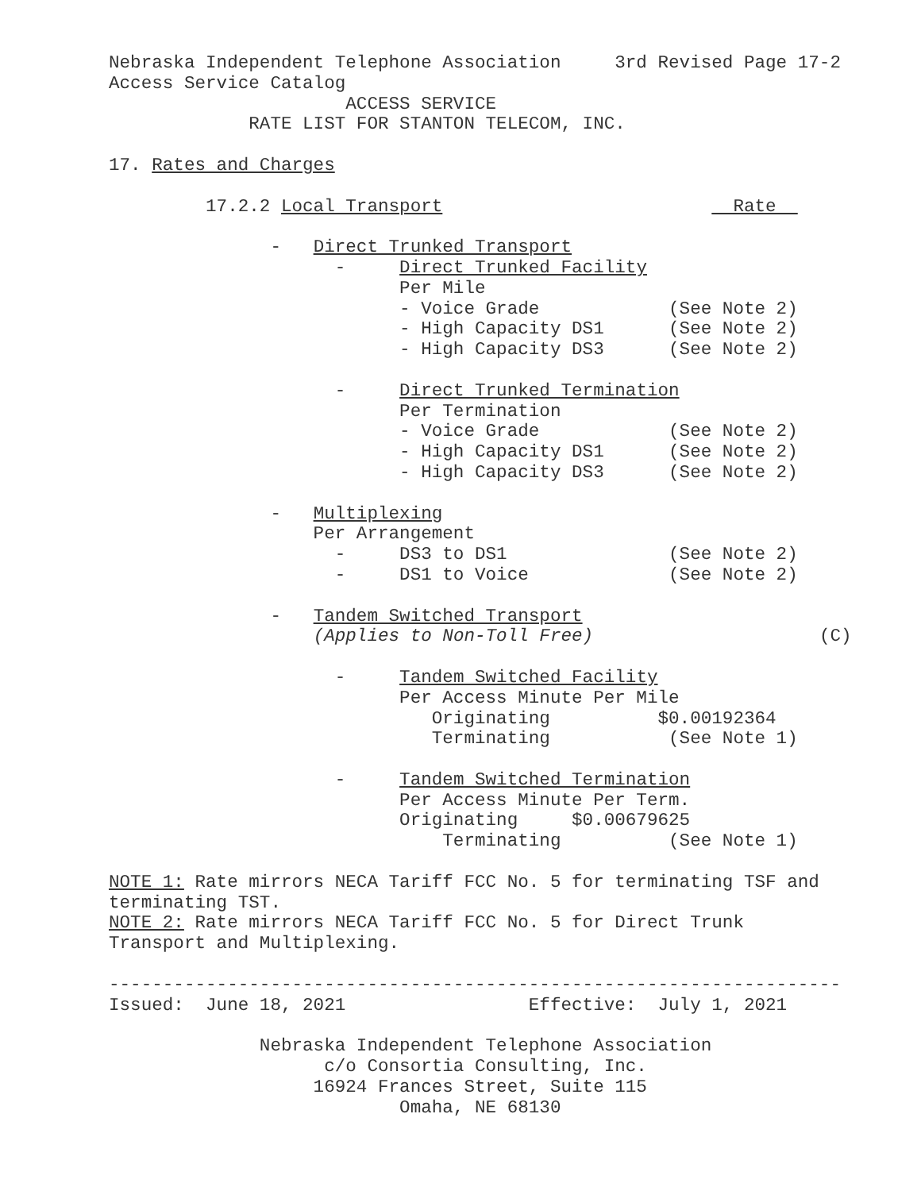Nebraska Independent Telephone Association     3rd Revised Page 17-2
Access Service Catalog
                      ACCESS SERVICE
             RATE LIST FOR STANTON TELECOM, INC.

17. Rates and Charges

         17.2.2 Local Transport                           Rate  

               -   Direct Trunked Transport
                     -     Direct Trunked Facility
                           Per Mile
                           - Voice Grade            (See Note 2)
                           - High Capacity DS1      (See Note 2)
                           - High Capacity DS3      (See Note 2)

                     -     Direct Trunked Termination
                           Per Termination
                           - Voice Grade            (See Note 2)
                           - High Capacity DS1      (See Note 2)
                           - High Capacity DS3      (See Note 2)

               -   Multiplexing
                   Per Arrangement
                     -     DS3 to DS1               (See Note 2)
                     -     DS1 to Voice             (See Note 2)

               -   Tandem Switched Transport
                   (Applies to Non-Toll Free)                     (C)

                     -     Tandem Switched Facility
                           Per Access Minute Per Mile
                              Originating          $0.00192364
                              Terminating           (See Note 1)

                     -     Tandem Switched Termination
                           Per Access Minute Per Term.
                           Originating     $0.00679625
                               Terminating          (See Note 1)

NOTE 1: Rate mirrors NECA Tariff FCC No. 5 for terminating TSF and
terminating TST.
NOTE 2: Rate mirrors NECA Tariff FCC No. 5 for Direct Trunk
Transport and Multiplexing.

--------------------------------------------------------------------
Issued:  June 18, 2021                 Effective:  July 1, 2021

              Nebraska Independent Telephone Association
                    c/o Consortia Consulting, Inc.
                   16924 Frances Street, Suite 115
                           Omaha, NE 68130